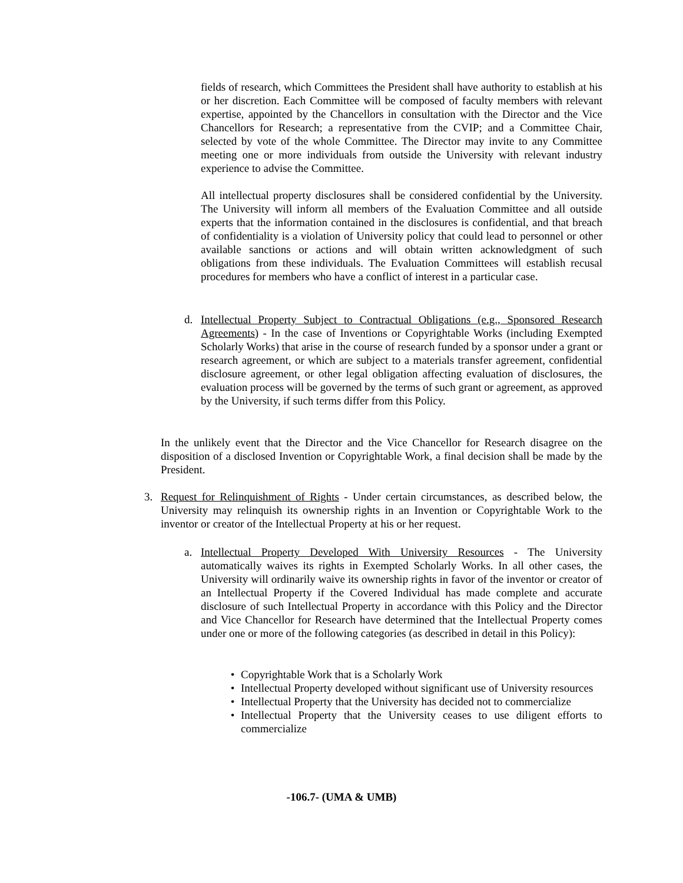fields of research, which Committees the President shall have authority to establish at his or her discretion. Each Committee will be composed of faculty members with relevant expertise, appointed by the Chancellors in consultation with the Director and the Vice Chancellors for Research; a representative from the CVIP; and a Committee Chair, selected by vote of the whole Committee. The Director may invite to any Committee meeting one or more individuals from outside the University with relevant industry experience to advise the Committee.
All intellectual property disclosures shall be considered confidential by the University. The University will inform all members of the Evaluation Committee and all outside experts that the information contained in the disclosures is confidential, and that breach of confidentiality is a violation of University policy that could lead to personnel or other available sanctions or actions and will obtain written acknowledgment of such obligations from these individuals. The Evaluation Committees will establish recusal procedures for members who have a conflict of interest in a particular case.
d. Intellectual Property Subject to Contractual Obligations (e.g., Sponsored Research Agreements) - In the case of Inventions or Copyrightable Works (including Exempted Scholarly Works) that arise in the course of research funded by a sponsor under a grant or research agreement, or which are subject to a materials transfer agreement, confidential disclosure agreement, or other legal obligation affecting evaluation of disclosures, the evaluation process will be governed by the terms of such grant or agreement, as approved by the University, if such terms differ from this Policy.
In the unlikely event that the Director and the Vice Chancellor for Research disagree on the disposition of a disclosed Invention or Copyrightable Work, a final decision shall be made by the President.
3. Request for Relinquishment of Rights - Under certain circumstances, as described below, the University may relinquish its ownership rights in an Invention or Copyrightable Work to the inventor or creator of the Intellectual Property at his or her request.
a. Intellectual Property Developed With University Resources - The University automatically waives its rights in Exempted Scholarly Works. In all other cases, the University will ordinarily waive its ownership rights in favor of the inventor or creator of an Intellectual Property if the Covered Individual has made complete and accurate disclosure of such Intellectual Property in accordance with this Policy and the Director and Vice Chancellor for Research have determined that the Intellectual Property comes under one or more of the following categories (as described in detail in this Policy):
• Copyrightable Work that is a Scholarly Work
• Intellectual Property developed without significant use of University resources
• Intellectual Property that the University has decided not to commercialize
• Intellectual Property that the University ceases to use diligent efforts to commercialize
-106.7- (UMA & UMB)